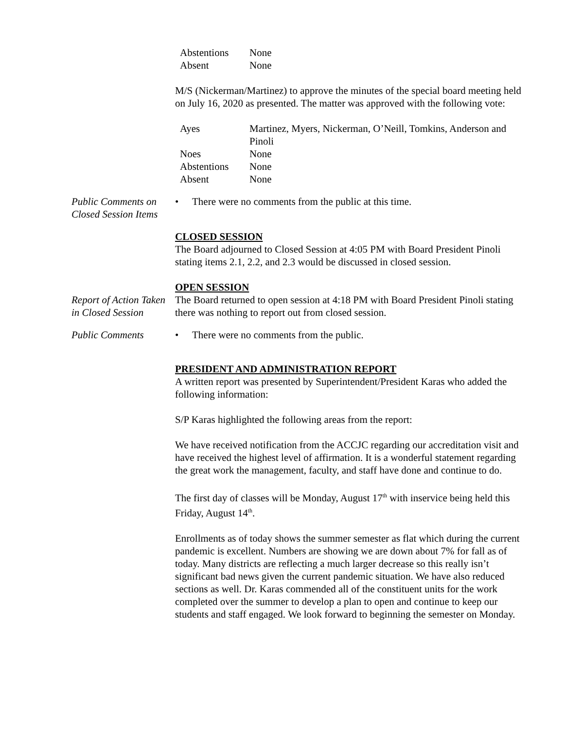| Abstentions | None |
| Absent | None |
M/S (Nickerman/Martinez) to approve the minutes of the special board meeting held on July 16, 2020 as presented. The matter was approved with the following vote:
| Ayes | Martinez, Myers, Nickerman, O’Neill, Tomkins, Anderson and Pinoli |
| Noes | None |
| Abstentions | None |
| Absent | None |
Public Comments on Closed Session Items
• There were no comments from the public at this time.
CLOSED SESSION
The Board adjourned to Closed Session at 4:05 PM with Board President Pinoli stating items 2.1, 2.2, and 2.3 would be discussed in closed session.
OPEN SESSION
Report of Action Taken in Closed Session
The Board returned to open session at 4:18 PM with Board President Pinoli stating there was nothing to report out from closed session.
Public Comments
• There were no comments from the public.
PRESIDENT AND ADMINISTRATION REPORT
A written report was presented by Superintendent/President Karas who added the following information:
S/P Karas highlighted the following areas from the report:
We have received notification from the ACCJC regarding our accreditation visit and have received the highest level of affirmation. It is a wonderful statement regarding the great work the management, faculty, and staff have done and continue to do.
The first day of classes will be Monday, August 17<sup>th</sup> with inservice being held this Friday, August 14<sup>th</sup>.
Enrollments as of today shows the summer semester as flat which during the current pandemic is excellent. Numbers are showing we are down about 7% for fall as of today. Many districts are reflecting a much larger decrease so this really isn’t significant bad news given the current pandemic situation. We have also reduced sections as well. Dr. Karas commended all of the constituent units for the work completed over the summer to develop a plan to open and continue to keep our students and staff engaged. We look forward to beginning the semester on Monday.